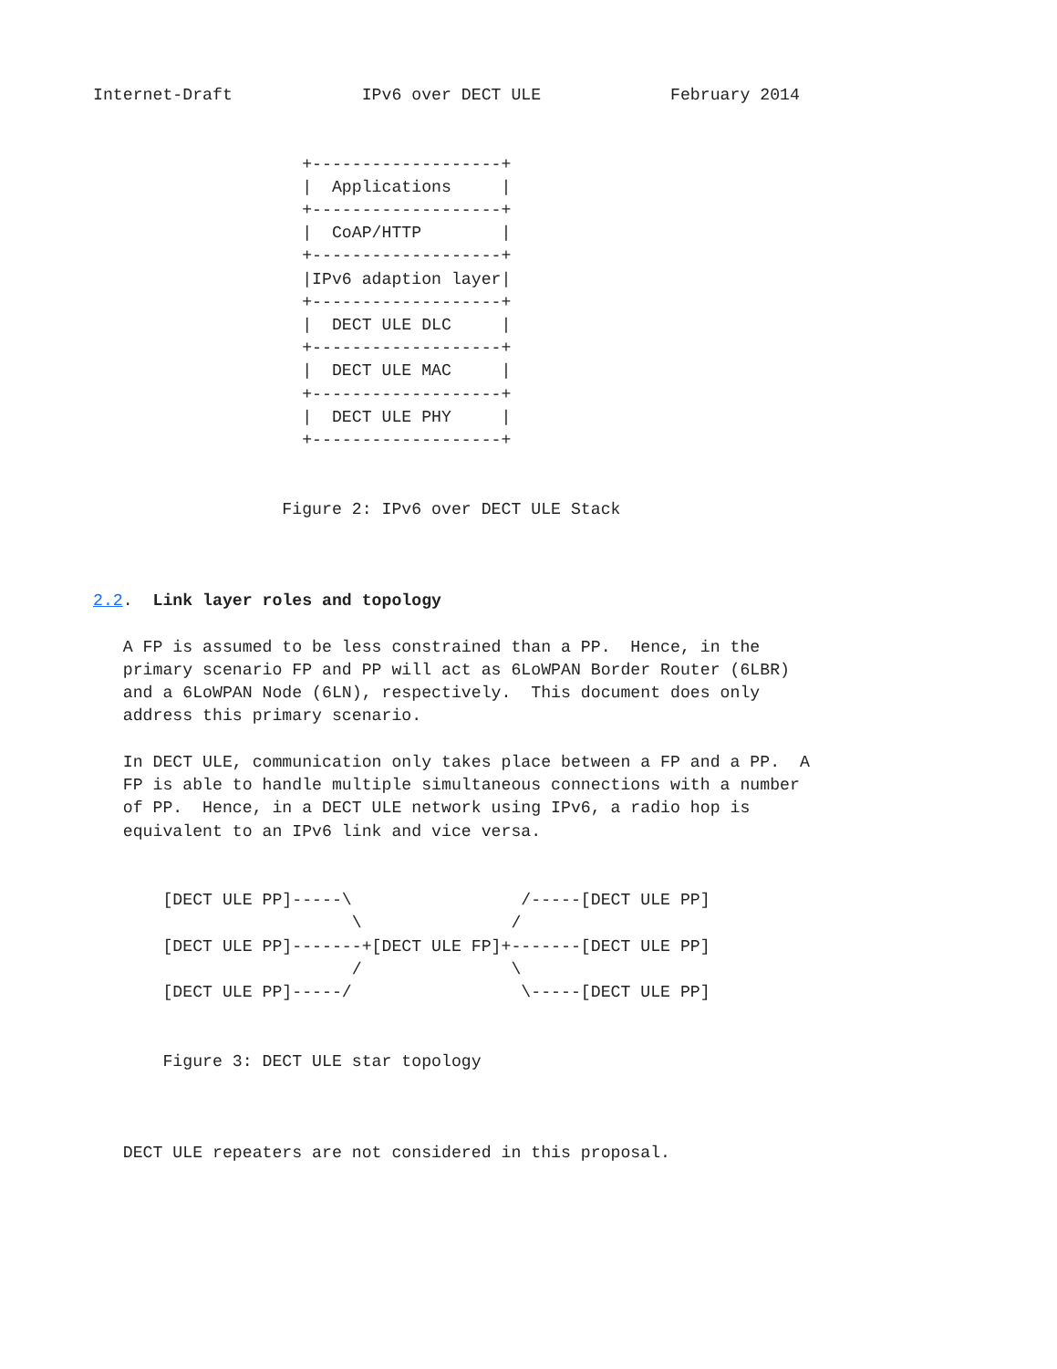Internet-Draft             IPv6 over DECT ULE             February 2014


                     +-------------------+
                     |  Applications     |
                     +-------------------+
                     |  CoAP/HTTP        |
                     +-------------------+
                     |IPv6 adaption layer|
                     +-------------------+
                     |  DECT ULE DLC     |
                     +-------------------+
                     |  DECT ULE MAC     |
                     +-------------------+
                     |  DECT ULE PHY     |
                     +-------------------+


                   Figure 2: IPv6 over DECT ULE Stack



2.2.  Link layer roles and topology

   A FP is assumed to be less constrained than a PP.  Hence, in the
   primary scenario FP and PP will act as 6LoWPAN Border Router (6LBR)
   and a 6LoWPAN Node (6LN), respectively.  This document does only
   address this primary scenario.

   In DECT ULE, communication only takes place between a FP and a PP.  A
   FP is able to handle multiple simultaneous connections with a number
   of PP.  Hence, in a DECT ULE network using IPv6, a radio hop is
   equivalent to an IPv6 link and vice versa.


       [DECT ULE PP]-----\                 /-----[DECT ULE PP]
                          \               /
       [DECT ULE PP]-------+[DECT ULE FP]+-------[DECT ULE PP]
                          /               \
       [DECT ULE PP]-----/                 \-----[DECT ULE PP]


       Figure 3: DECT ULE star topology



   DECT ULE repeaters are not considered in this proposal.